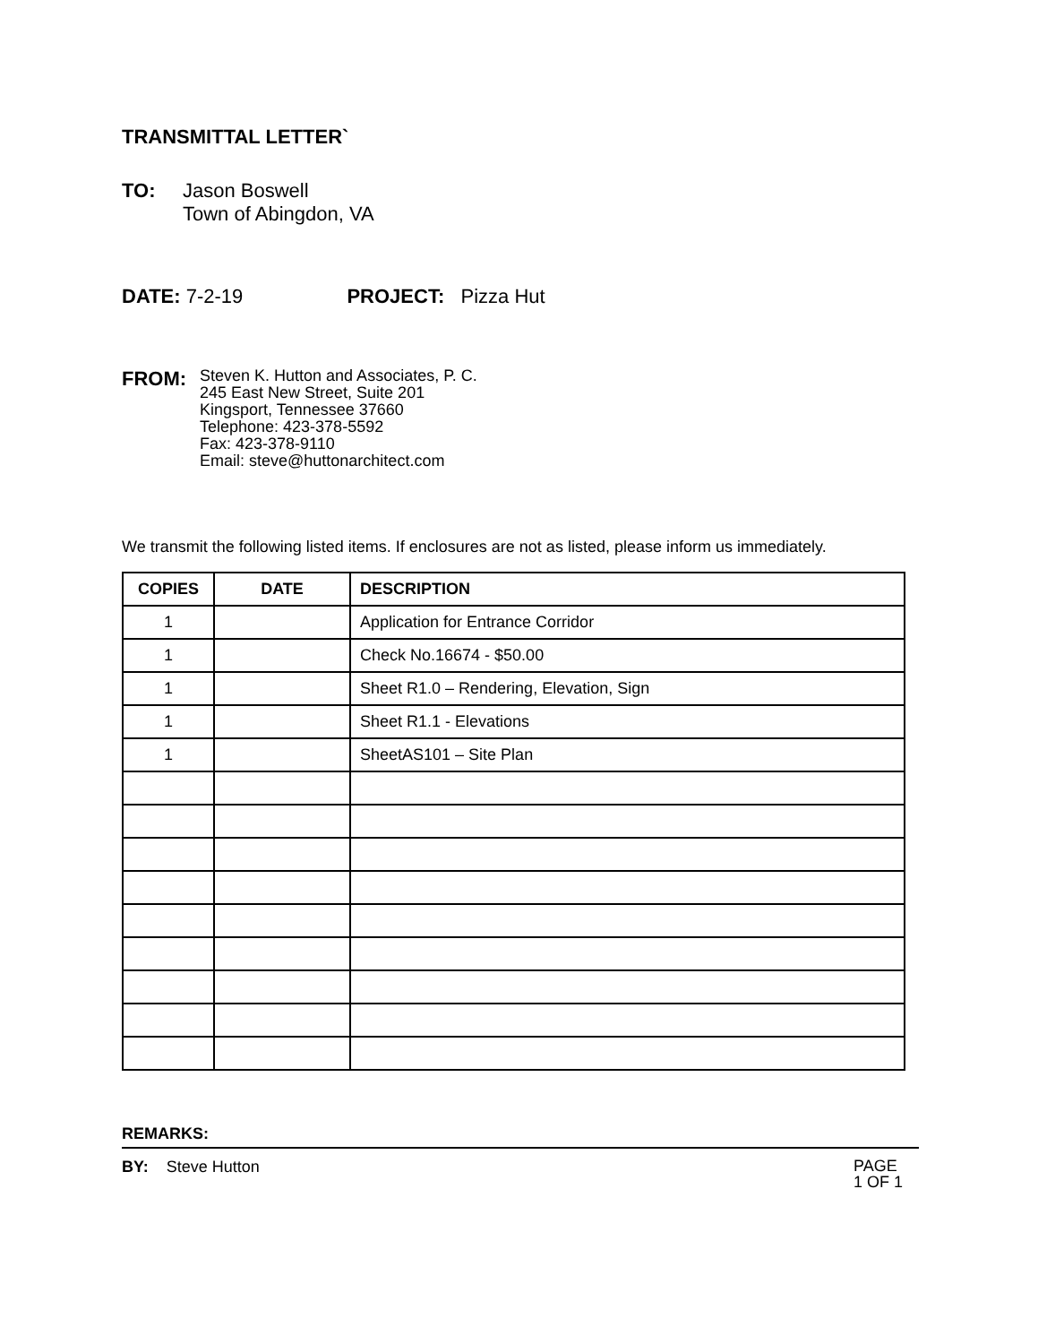TRANSMITTAL LETTER`
TO: Jason Boswell
Town of Abingdon, VA
DATE: 7-2-19 PROJECT: Pizza Hut
FROM:
Steven K. Hutton and Associates, P. C.
245 East New Street, Suite 201
Kingsport, Tennessee 37660
Telephone: 423-378-5592
Fax: 423-378-9110
Email: steve@huttonarchitect.com
We transmit the following listed items. If enclosures are not as listed, please inform us immediately.
| COPIES | DATE | DESCRIPTION |
| --- | --- | --- |
| 1 | | Application for Entrance Corridor |
| 1 | | Check No.16674 - $50.00 |
| 1 | | Sheet R1.0 – Rendering, Elevation, Sign |
| 1 | | Sheet R1.1 - Elevations |
| 1 | | SheetAS101 – Site Plan |
REMARKS:
BY: Steve Hutton
PAGE
1 OF 1